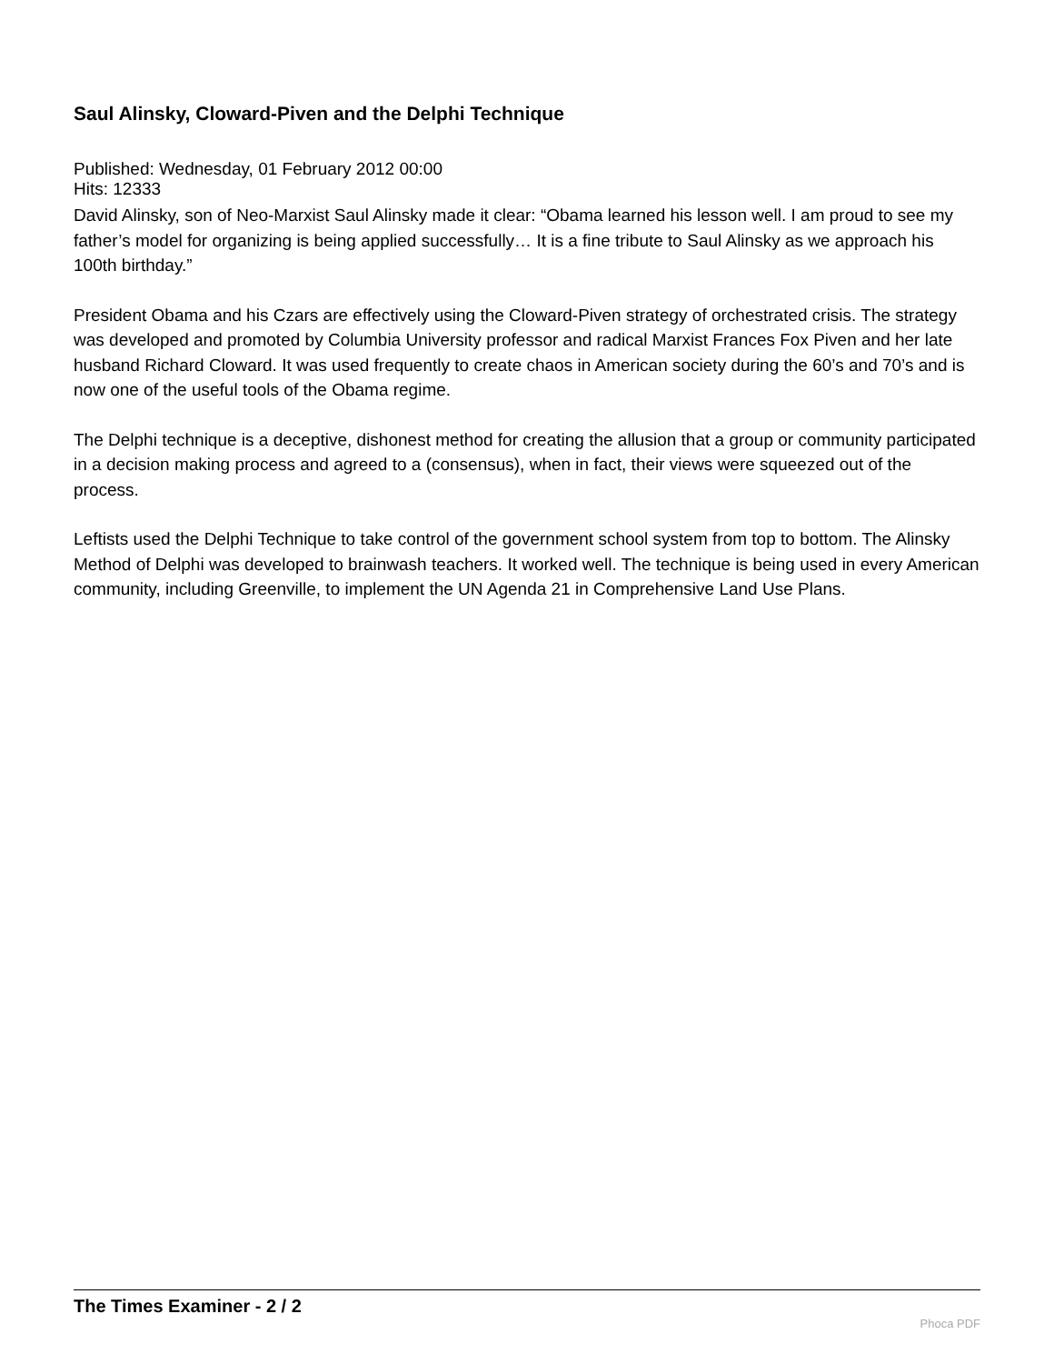Saul Alinsky, Cloward-Piven and the Delphi Technique
Published: Wednesday, 01 February 2012 00:00
Hits: 12333
David Alinsky, son of Neo-Marxist Saul Alinsky made it clear: “Obama learned his lesson well. I am proud to see my father’s model for organizing is being applied successfully… It is a fine tribute to Saul Alinsky as we approach his 100th birthday.”
President Obama and his Czars are effectively using the Cloward-Piven strategy of orchestrated crisis. The strategy was developed and promoted by Columbia University professor and radical Marxist Frances Fox Piven and her late husband Richard Cloward. It was used frequently to create chaos in American society during the 60’s and 70’s and is now one of the useful tools of the Obama regime.
The Delphi technique is a deceptive, dishonest method for creating the allusion that a group or community participated in a decision making process and agreed to a (consensus), when in fact, their views were squeezed out of the process.
Leftists used the Delphi Technique to take control of the government school system from top to bottom. The Alinsky Method of Delphi was developed to brainwash teachers. It worked well. The technique is being used in every American community, including Greenville, to implement the UN Agenda 21 in Comprehensive Land Use Plans.
The Times Examiner - 2 / 2
Phoca PDF